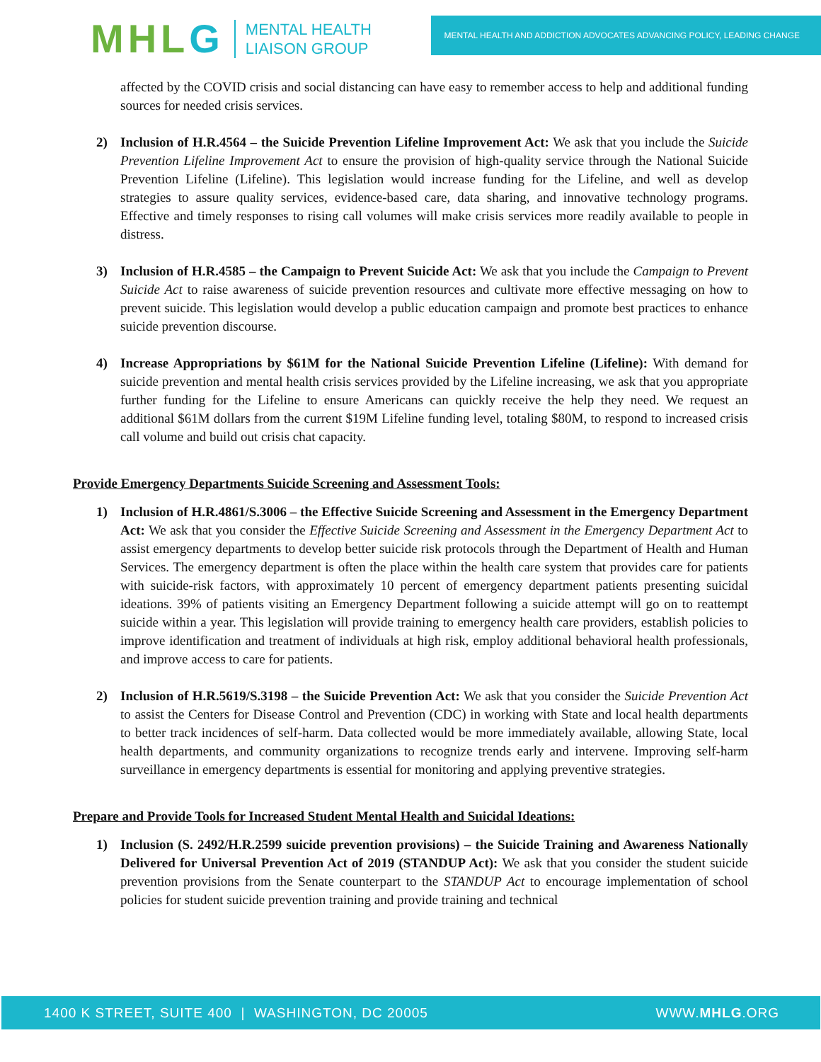MHLG
MENTAL HEALTH
LIAISON GROUP
MENTAL HEALTH AND ADDICTION ADVOCATES ADVANCING POLICY, LEADING CHANGE
affected by the COVID crisis and social distancing can have easy to remember access to help and additional funding sources for needed crisis services.
2) Inclusion of H.R.4564 – the Suicide Prevention Lifeline Improvement Act: We ask that you include the Suicide Prevention Lifeline Improvement Act to ensure the provision of high-quality service through the National Suicide Prevention Lifeline (Lifeline). This legislation would increase funding for the Lifeline, and well as develop strategies to assure quality services, evidence-based care, data sharing, and innovative technology programs. Effective and timely responses to rising call volumes will make crisis services more readily available to people in distress.
3) Inclusion of H.R.4585 – the Campaign to Prevent Suicide Act: We ask that you include the Campaign to Prevent Suicide Act to raise awareness of suicide prevention resources and cultivate more effective messaging on how to prevent suicide. This legislation would develop a public education campaign and promote best practices to enhance suicide prevention discourse.
4) Increase Appropriations by $61M for the National Suicide Prevention Lifeline (Lifeline): With demand for suicide prevention and mental health crisis services provided by the Lifeline increasing, we ask that you appropriate further funding for the Lifeline to ensure Americans can quickly receive the help they need. We request an additional $61M dollars from the current $19M Lifeline funding level, totaling $80M, to respond to increased crisis call volume and build out crisis chat capacity.
Provide Emergency Departments Suicide Screening and Assessment Tools:
1) Inclusion of H.R.4861/S.3006 – the Effective Suicide Screening and Assessment in the Emergency Department Act: We ask that you consider the Effective Suicide Screening and Assessment in the Emergency Department Act to assist emergency departments to develop better suicide risk protocols through the Department of Health and Human Services. The emergency department is often the place within the health care system that provides care for patients with suicide-risk factors, with approximately 10 percent of emergency department patients presenting suicidal ideations. 39% of patients visiting an Emergency Department following a suicide attempt will go on to reattempt suicide within a year. This legislation will provide training to emergency health care providers, establish policies to improve identification and treatment of individuals at high risk, employ additional behavioral health professionals, and improve access to care for patients.
2) Inclusion of H.R.5619/S.3198 – the Suicide Prevention Act: We ask that you consider the Suicide Prevention Act to assist the Centers for Disease Control and Prevention (CDC) in working with State and local health departments to better track incidences of self-harm. Data collected would be more immediately available, allowing State, local health departments, and community organizations to recognize trends early and intervene. Improving self-harm surveillance in emergency departments is essential for monitoring and applying preventive strategies.
Prepare and Provide Tools for Increased Student Mental Health and Suicidal Ideations:
1) Inclusion (S. 2492/H.R.2599 suicide prevention provisions) – the Suicide Training and Awareness Nationally Delivered for Universal Prevention Act of 2019 (STANDUP Act): We ask that you consider the student suicide prevention provisions from the Senate counterpart to the STANDUP Act to encourage implementation of school policies for student suicide prevention training and provide training and technical
1400 K STREET, SUITE 400 | WASHINGTON, DC 20005 WWW.MHLG.ORG